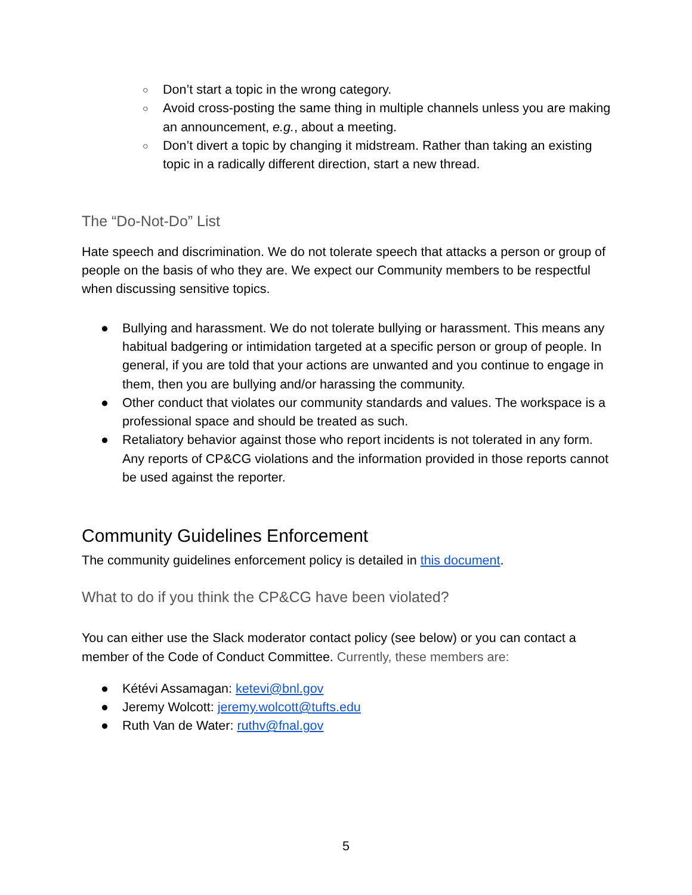○ Don’t start a topic in the wrong category.
○ Avoid cross-posting the same thing in multiple channels unless you are making an announcement, e.g., about a meeting.
○ Don’t divert a topic by changing it midstream. Rather than taking an existing topic in a radically different direction, start a new thread.
The “Do-Not-Do” List
Hate speech and discrimination. We do not tolerate speech that attacks a person or group of people on the basis of who they are. We expect our Community members to be respectful when discussing sensitive topics.
● Bullying and harassment. We do not tolerate bullying or harassment. This means any habitual badgering or intimidation targeted at a specific person or group of people. In general, if you are told that your actions are unwanted and you continue to engage in them, then you are bullying and/or harassing the community.
● Other conduct that violates our community standards and values. The workspace is a professional space and should be treated as such.
● Retaliatory behavior against those who report incidents is not tolerated in any form. Any reports of CP&CG violations and the information provided in those reports cannot be used against the reporter.
Community Guidelines Enforcement
The community guidelines enforcement policy is detailed in this document.
What to do if you think the CP&CG have been violated?
You can either use the Slack moderator contact policy (see below) or you can contact a member of the Code of Conduct Committee. Currently, these members are:
● Kétévi Assamagan: ketevi@bnl.gov
● Jeremy Wolcott: jeremy.wolcott@tufts.edu
● Ruth Van de Water: ruthv@fnal.gov
5